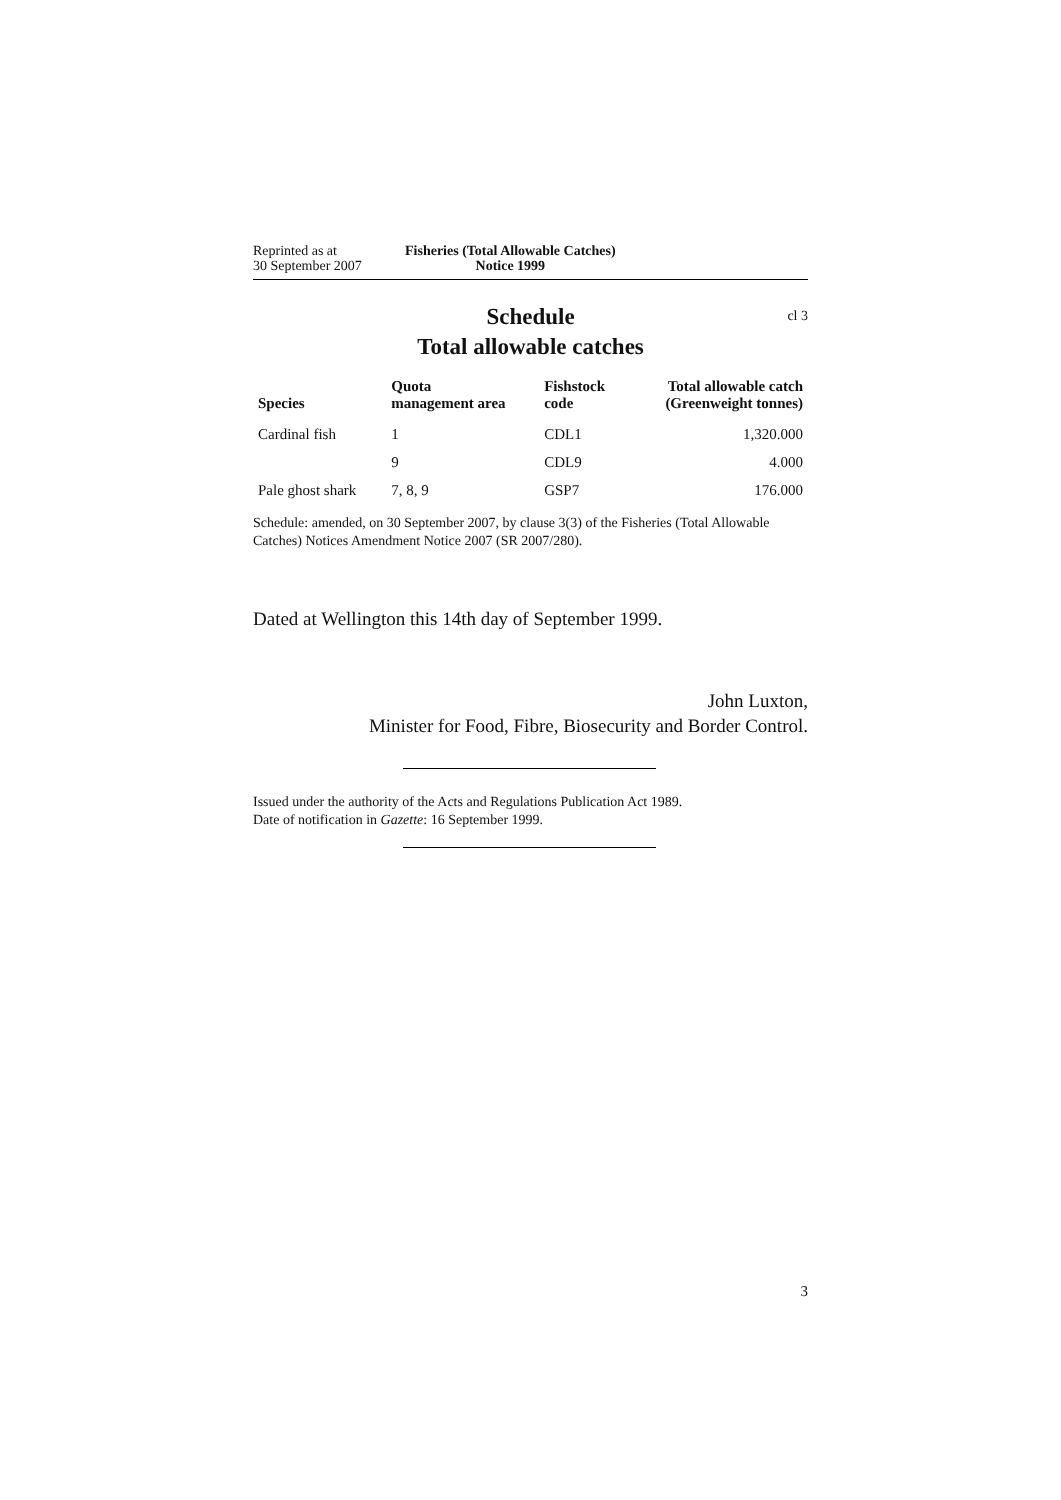Reprinted as at
30 September 2007
Fisheries (Total Allowable Catches)
Notice 1999
Schedule
Total allowable catches
cl 3
| Species | Quota management area | Fishstock code | Total allowable catch (Greenweight tonnes) |
| --- | --- | --- | --- |
| Cardinal fish | 1 | CDL1 | 1,320.000 |
| | 9 | CDL9 | 4.000 |
| Pale ghost shark | 7, 8, 9 | GSP7 | 176.000 |
Schedule: amended, on 30 September 2007, by clause 3(3) of the Fisheries (Total Allowable Catches) Notices Amendment Notice 2007 (SR 2007/280).
Dated at Wellington this 14th day of September 1999.
John Luxton,
Minister for Food, Fibre, Biosecurity and Border Control.
Issued under the authority of the Acts and Regulations Publication Act 1989.
Date of notification in Gazette: 16 September 1999.
3